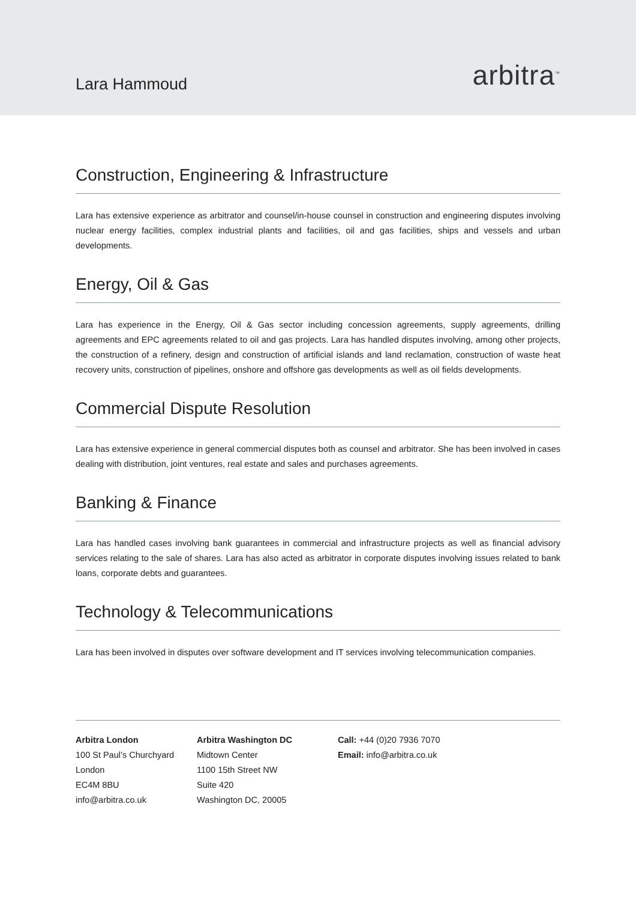Lara Hammoud
arbitra<sup>™</sup>
Construction, Engineering & Infrastructure
Lara has extensive experience as arbitrator and counsel/in-house counsel in construction and engineering disputes involving nuclear energy facilities, complex industrial plants and facilities, oil and gas facilities, ships and vessels and urban developments.
Energy, Oil & Gas
Lara has experience in the Energy, Oil & Gas sector including concession agreements, supply agreements, drilling agreements and EPC agreements related to oil and gas projects. Lara has handled disputes involving, among other projects, the construction of a refinery, design and construction of artificial islands and land reclamation, construction of waste heat recovery units, construction of pipelines, onshore and offshore gas developments as well as oil fields developments.
Commercial Dispute Resolution
Lara has extensive experience in general commercial disputes both as counsel and arbitrator. She has been involved in cases dealing with distribution, joint ventures, real estate and sales and purchases agreements.
Banking & Finance
Lara has handled cases involving bank guarantees in commercial and infrastructure projects as well as financial advisory services relating to the sale of shares. Lara has also acted as arbitrator in corporate disputes involving issues related to bank loans, corporate debts and guarantees.
Technology & Telecommunications
Lara has been involved in disputes over software development and IT services involving telecommunication companies.
Arbitra London
100 St Paul’s Churchyard
London
EC4M 8BU
info@arbitra.co.uk
Arbitra Washington DC
Midtown Center
1100 15th Street NW
Suite 420
Washington DC, 20005
Call: +44 (0)20 7936 7070
Email: info@arbitra.co.uk